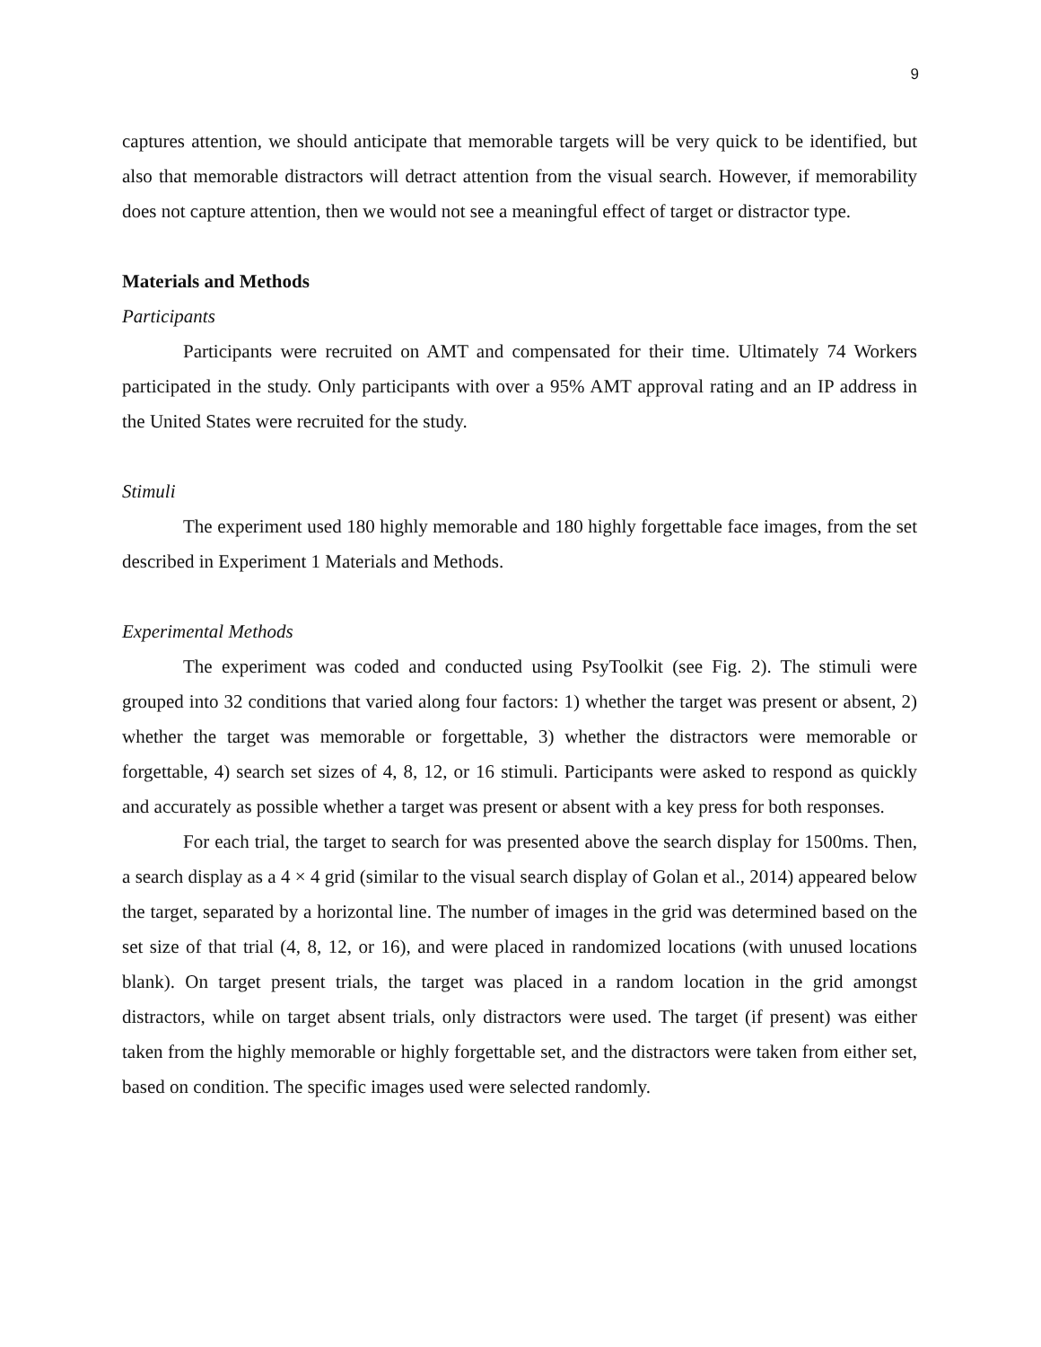9
captures attention, we should anticipate that memorable targets will be very quick to be identified, but also that memorable distractors will detract attention from the visual search. However, if memorability does not capture attention, then we would not see a meaningful effect of target or distractor type.
Materials and Methods
Participants
Participants were recruited on AMT and compensated for their time. Ultimately 74 Workers participated in the study. Only participants with over a 95% AMT approval rating and an IP address in the United States were recruited for the study.
Stimuli
The experiment used 180 highly memorable and 180 highly forgettable face images, from the set described in Experiment 1 Materials and Methods.
Experimental Methods
The experiment was coded and conducted using PsyToolkit (see Fig. 2). The stimuli were grouped into 32 conditions that varied along four factors: 1) whether the target was present or absent, 2) whether the target was memorable or forgettable, 3) whether the distractors were memorable or forgettable, 4) search set sizes of 4, 8, 12, or 16 stimuli. Participants were asked to respond as quickly and accurately as possible whether a target was present or absent with a key press for both responses.
For each trial, the target to search for was presented above the search display for 1500ms. Then, a search display as a 4 × 4 grid (similar to the visual search display of Golan et al., 2014) appeared below the target, separated by a horizontal line. The number of images in the grid was determined based on the set size of that trial (4, 8, 12, or 16), and were placed in randomized locations (with unused locations blank). On target present trials, the target was placed in a random location in the grid amongst distractors, while on target absent trials, only distractors were used. The target (if present) was either taken from the highly memorable or highly forgettable set, and the distractors were taken from either set, based on condition. The specific images used were selected randomly.